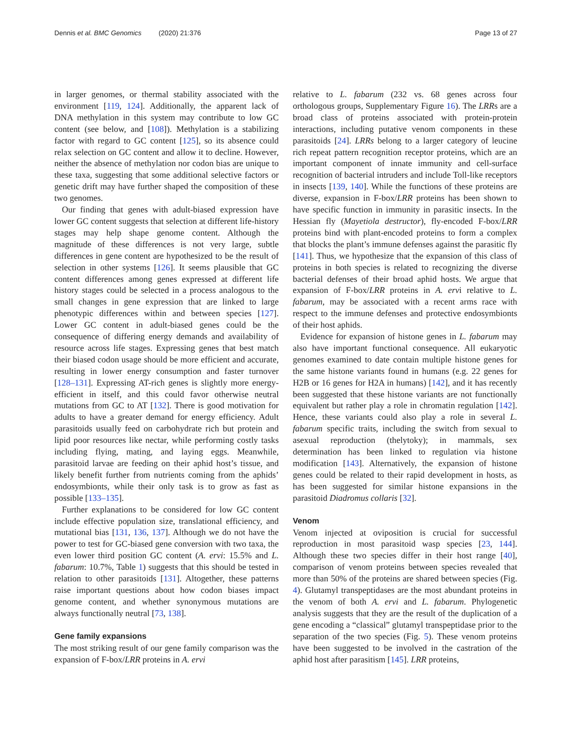Dennis et al. BMC Genomics (2020) 21:376 Page 13 of 27
in larger genomes, or thermal stability associated with the environment [119, 124]. Additionally, the apparent lack of DNA methylation in this system may contribute to low GC content (see below, and [108]). Methylation is a stabilizing factor with regard to GC content [125], so its absence could relax selection on GC content and allow it to decline. However, neither the absence of methylation nor codon bias are unique to these taxa, suggesting that some additional selective factors or genetic drift may have further shaped the composition of these two genomes.
Our finding that genes with adult-biased expression have lower GC content suggests that selection at different life-history stages may help shape genome content. Although the magnitude of these differences is not very large, subtle differences in gene content are hypothesized to be the result of selection in other systems [126]. It seems plausible that GC content differences among genes expressed at different life history stages could be selected in a process analogous to the small changes in gene expression that are linked to large phenotypic differences within and between species [127]. Lower GC content in adult-biased genes could be the consequence of differing energy demands and availability of resource across life stages. Expressing genes that best match their biased codon usage should be more efficient and accurate, resulting in lower energy consumption and faster turnover [128–131]. Expressing AT-rich genes is slightly more energy-efficient in itself, and this could favor otherwise neutral mutations from GC to AT [132]. There is good motivation for adults to have a greater demand for energy efficiency. Adult parasitoids usually feed on carbohydrate rich but protein and lipid poor resources like nectar, while performing costly tasks including flying, mating, and laying eggs. Meanwhile, parasitoid larvae are feeding on their aphid host’s tissue, and likely benefit further from nutrients coming from the aphids’ endosymbionts, while their only task is to grow as fast as possible [133–135].
Further explanations to be considered for low GC content include effective population size, translational efficiency, and mutational bias [131, 136, 137]. Although we do not have the power to test for GC-biased gene conversion with two taxa, the even lower third position GC content (A. ervi: 15.5% and L. fabarum: 10.7%, Table 1) suggests that this should be tested in relation to other parasitoids [131]. Altogether, these patterns raise important questions about how codon biases impact genome content, and whether synonymous mutations are always functionally neutral [73, 138].
Gene family expansions
The most striking result of our gene family comparison was the expansion of F-box/LRR proteins in A. ervi
relative to L. fabarum (232 vs. 68 genes across four orthologous groups, Supplementary Figure 16). The LRRs are a broad class of proteins associated with protein-protein interactions, including putative venom components in these parasitoids [24]. LRRs belong to a larger category of leucine rich repeat pattern recognition receptor proteins, which are an important component of innate immunity and cell-surface recognition of bacterial intruders and include Toll-like receptors in insects [139, 140]. While the functions of these proteins are diverse, expansion in F-box/LRR proteins has been shown to have specific function in immunity in parasitic insects. In the Hessian fly (Mayetiola destructor), fly-encoded F-box/LRR proteins bind with plant-encoded proteins to form a complex that blocks the plant’s immune defenses against the parasitic fly [141]. Thus, we hypothesize that the expansion of this class of proteins in both species is related to recognizing the diverse bacterial defenses of their broad aphid hosts. We argue that expansion of F-box/LRR proteins in A. ervi relative to L. fabarum, may be associated with a recent arms race with respect to the immune defenses and protective endosymbionts of their host aphids.
Evidence for expansion of histone genes in L. fabarum may also have important functional consequence. All eukaryotic genomes examined to date contain multiple histone genes for the same histone variants found in humans (e.g. 22 genes for H2B or 16 genes for H2A in humans) [142], and it has recently been suggested that these histone variants are not functionally equivalent but rather play a role in chromatin regulation [142]. Hence, these variants could also play a role in several L. fabarum specific traits, including the switch from sexual to asexual reproduction (thelytoky); in mammals, sex determination has been linked to regulation via histone modification [143]. Alternatively, the expansion of histone genes could be related to their rapid development in hosts, as has been suggested for similar histone expansions in the parasitoid Diadromus collaris [32].
Venom
Venom injected at oviposition is crucial for successful reproduction in most parasitoid wasp species [23, 144]. Although these two species differ in their host range [40], comparison of venom proteins between species revealed that more than 50% of the proteins are shared between species (Fig. 4). Glutamyl transpeptidases are the most abundant proteins in the venom of both A. ervi and L. fabarum. Phylogenetic analysis suggests that they are the result of the duplication of a gene encoding a “classical” glutamyl transpeptidase prior to the separation of the two species (Fig. 5). These venom proteins have been suggested to be involved in the castration of the aphid host after parasitism [145]. LRR proteins,